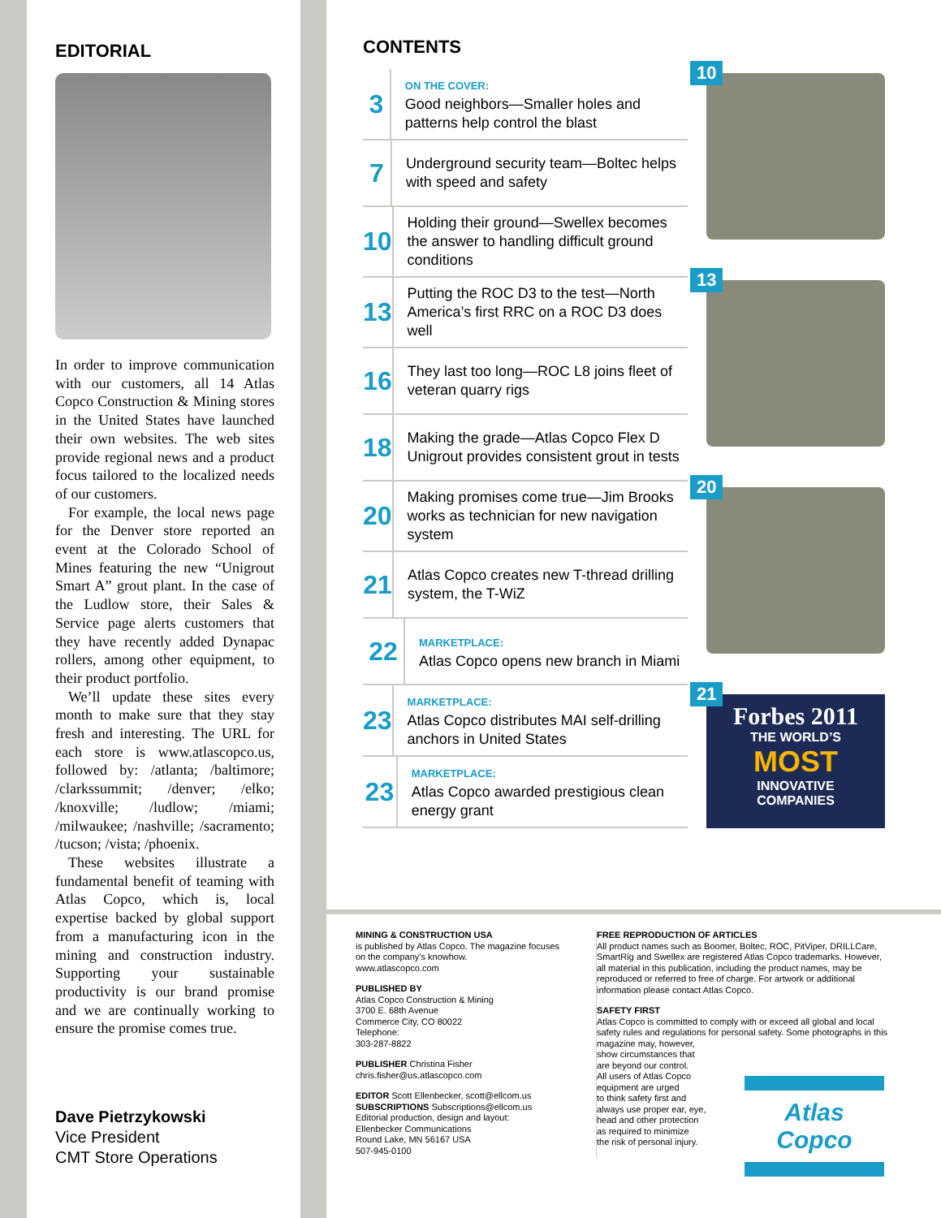EDITORIAL
In order to improve communication with our customers, all 14 Atlas Copco Construction & Mining stores in the United States have launched their own websites. The web sites provide regional news and a product focus tailored to the localized needs of our customers.
For example, the local news page for the Denver store reported an event at the Colorado School of Mines featuring the new “Unigrout Smart A” grout plant. In the case of the Ludlow store, their Sales & Service page alerts customers that they have recently added Dynapac rollers, among other equipment, to their product portfolio.
We’ll update these sites every month to make sure that they stay fresh and interesting. The URL for each store is www.atlascopco.us, followed by: /atlanta; /baltimore; /clarkssummit; /denver; /elko; /knoxville; /ludlow; /miami; /milwaukee; /nashville; /sacramento; /tucson; /vista; /phoenix.
These websites illustrate a fundamental benefit of teaming with Atlas Copco, which is, local expertise backed by global support from a manufacturing icon in the mining and construction industry. Supporting your sustainable productivity is our brand promise and we are continually working to ensure the promise comes true.
Dave Pietrzykowski
Vice President
CMT Store Operations
CONTENTS
3
ON THE COVER:
Good neighbors—Smaller holes and patterns help control the blast
7
Underground security team—Boltec helps with speed and safety
10
Holding their ground—Swellex becomes the answer to handling difficult ground conditions
13
Putting the ROC D3 to the test—North America’s first RRC on a ROC D3 does well
16
They last too long—ROC L8 joins fleet of veteran quarry rigs
18
Making the grade—Atlas Copco Flex D Unigrout provides consistent grout in tests
20
Making promises come true—Jim Brooks works as technician for new navigation system
21
Atlas Copco creates new T-thread drilling system, the T-WiZ
22
MARKETPLACE:
Atlas Copco opens new branch in Miami
23
MARKETPLACE:
Atlas Copco distributes MAI self-drilling anchors in United States
23
MARKETPLACE:
Atlas Copco awarded prestigious clean energy grant
10
13
20
21
Forbes 2011
THE WORLD’S
MOST
INNOVATIVE
COMPANIES
MINING & CONSTRUCTION USA
is published by Atlas Copco. The magazine focuses on the company’s knowhow.
www.atlascopco.com
PUBLISHED BY
Atlas Copco Construction & Mining
3700 E. 68th Avenue
Commerce City, CO 80022
Telephone:
303-287-8822
PUBLISHER Christina Fisher
chris.fisher@us.atlascopco.com
EDITOR Scott Ellenbecker, scott@ellcom.us
SUBSCRIPTIONS Subscriptions@ellcom.us
Editorial production, design and layout:
Ellenbecker Communications
Round Lake, MN 56167 USA
507-945-0100
FREE REPRODUCTION OF ARTICLES
All product names such as Boomer, Boltec, ROC, PitViper, DRILLCare, SmartRig and Swellex are registered Atlas Copco trademarks. However, all material in this publication, including the product names, may be reproduced or referred to free of charge. For artwork or additional information please contact Atlas Copco.
SAFETY FIRST
Atlas Copco is committed to comply with or exceed all global and local safety rules and regulations for personal safety. Some photographs in this
magazine may, however,
show circumstances that
are beyond our control.
All users of Atlas Copco
equipment are urged
to think safety first and
always use proper ear, eye,
head and other protection
as required to minimize
the risk of personal injury.
Atlas Copco